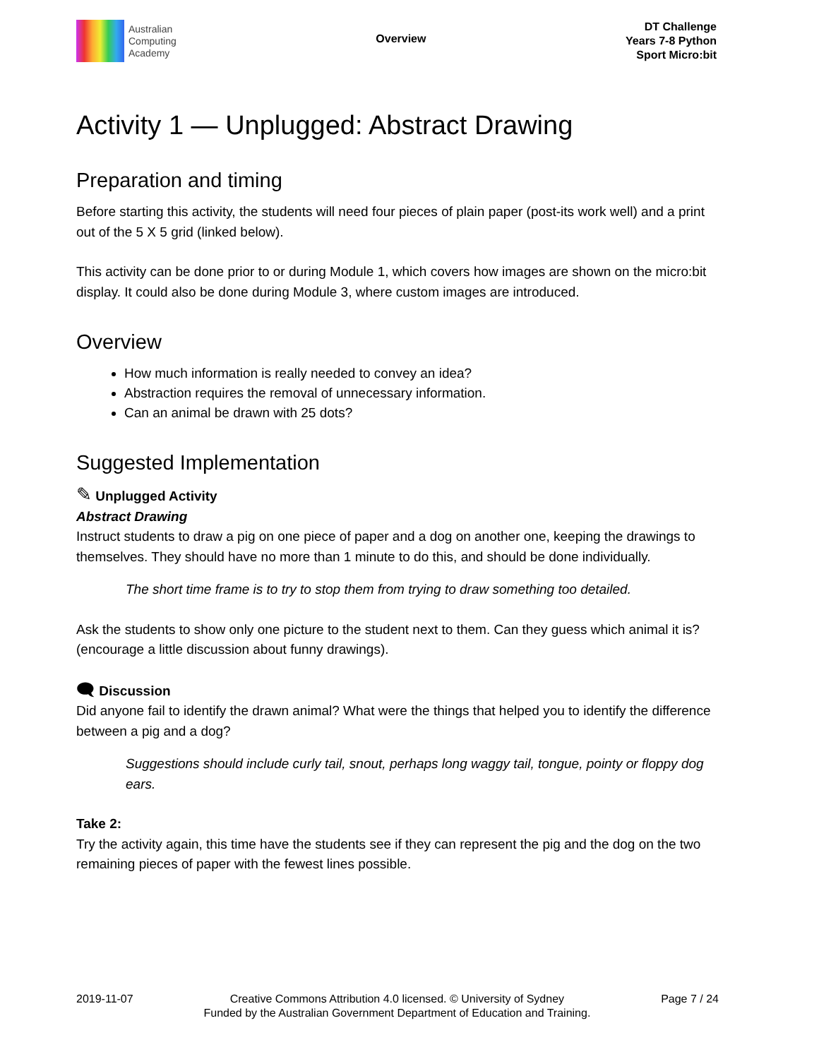Australian
Computing
Academy
Overview
DT Challenge
Years 7-8 Python
Sport Micro:bit
Activity 1 — Unplugged: Abstract Drawing
Preparation and timing
Before starting this activity, the students will need four pieces of plain paper (post-its work well) and a print out of the 5 X 5 grid (linked below).
This activity can be done prior to or during Module 1, which covers how images are shown on the micro:bit display. It could also be done during Module 3, where custom images are introduced.
Overview
How much information is really needed to convey an idea?
Abstraction requires the removal of unnecessary information.
Can an animal be drawn with 25 dots?
Suggested Implementation
✎ Unplugged Activity
Abstract Drawing
Instruct students to draw a pig on one piece of paper and a dog on another one, keeping the drawings to themselves. They should have no more than 1 minute to do this, and should be done individually.
The short time frame is to try to stop them from trying to draw something too detailed.
Ask the students to show only one picture to the student next to them. Can they guess which animal it is? (encourage a little discussion about funny drawings).
🗨 Discussion
Did anyone fail to identify the drawn animal? What were the things that helped you to identify the difference between a pig and a dog?
Suggestions should include curly tail, snout, perhaps long waggy tail, tongue, pointy or floppy dog ears.
Take 2:
Try the activity again, this time have the students see if they can represent the pig and the dog on the two remaining pieces of paper with the fewest lines possible.
2019-11-07 Creative Commons Attribution 4.0 licensed. © University of Sydney
Funded by the Australian Government Department of Education and Training.
Page 7 / 24